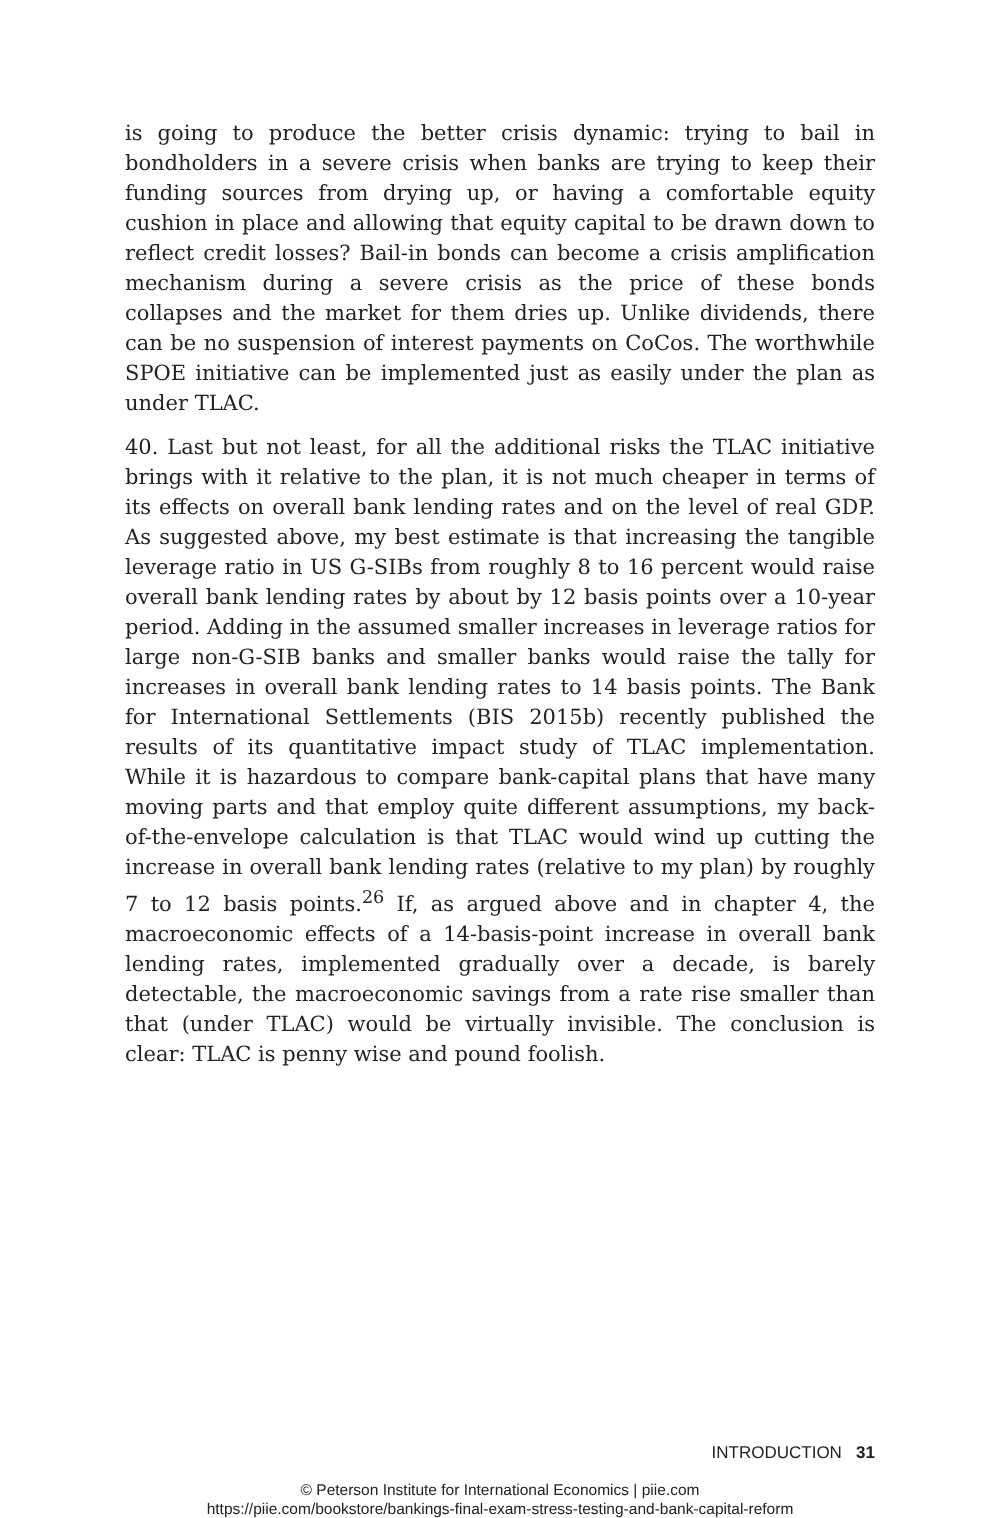is going to produce the better crisis dynamic: trying to bail in bondholders in a severe crisis when banks are trying to keep their funding sources from drying up, or having a comfortable equity cushion in place and allowing that equity capital to be drawn down to reflect credit losses? Bail-in bonds can become a crisis amplification mechanism during a severe crisis as the price of these bonds collapses and the market for them dries up. Unlike dividends, there can be no suspension of interest payments on CoCos. The worthwhile SPOE initiative can be implemented just as easily under the plan as under TLAC.
40. Last but not least, for all the additional risks the TLAC initiative brings with it relative to the plan, it is not much cheaper in terms of its effects on overall bank lending rates and on the level of real GDP. As suggested above, my best estimate is that increasing the tangible leverage ratio in US G-SIBs from roughly 8 to 16 percent would raise overall bank lending rates by about by 12 basis points over a 10-year period. Adding in the assumed smaller increases in leverage ratios for large non-G-SIB banks and smaller banks would raise the tally for increases in overall bank lending rates to 14 basis points. The Bank for International Settlements (BIS 2015b) recently published the results of its quantitative impact study of TLAC implementation. While it is hazardous to compare bank-capital plans that have many moving parts and that employ quite different assumptions, my back-of-the-envelope calculation is that TLAC would wind up cutting the increase in overall bank lending rates (relative to my plan) by roughly 7 to 12 basis points.<sup>26</sup> If, as argued above and in chapter 4, the macroeconomic effects of a 14-basis-point increase in overall bank lending rates, implemented gradually over a decade, is barely detectable, the macroeconomic savings from a rate rise smaller than that (under TLAC) would be virtually invisible. The conclusion is clear: TLAC is penny wise and pound foolish.
INTRODUCTION 31
© Peterson Institute for International Economics | piie.com
https://piie.com/bookstore/bankings-final-exam-stress-testing-and-bank-capital-reform